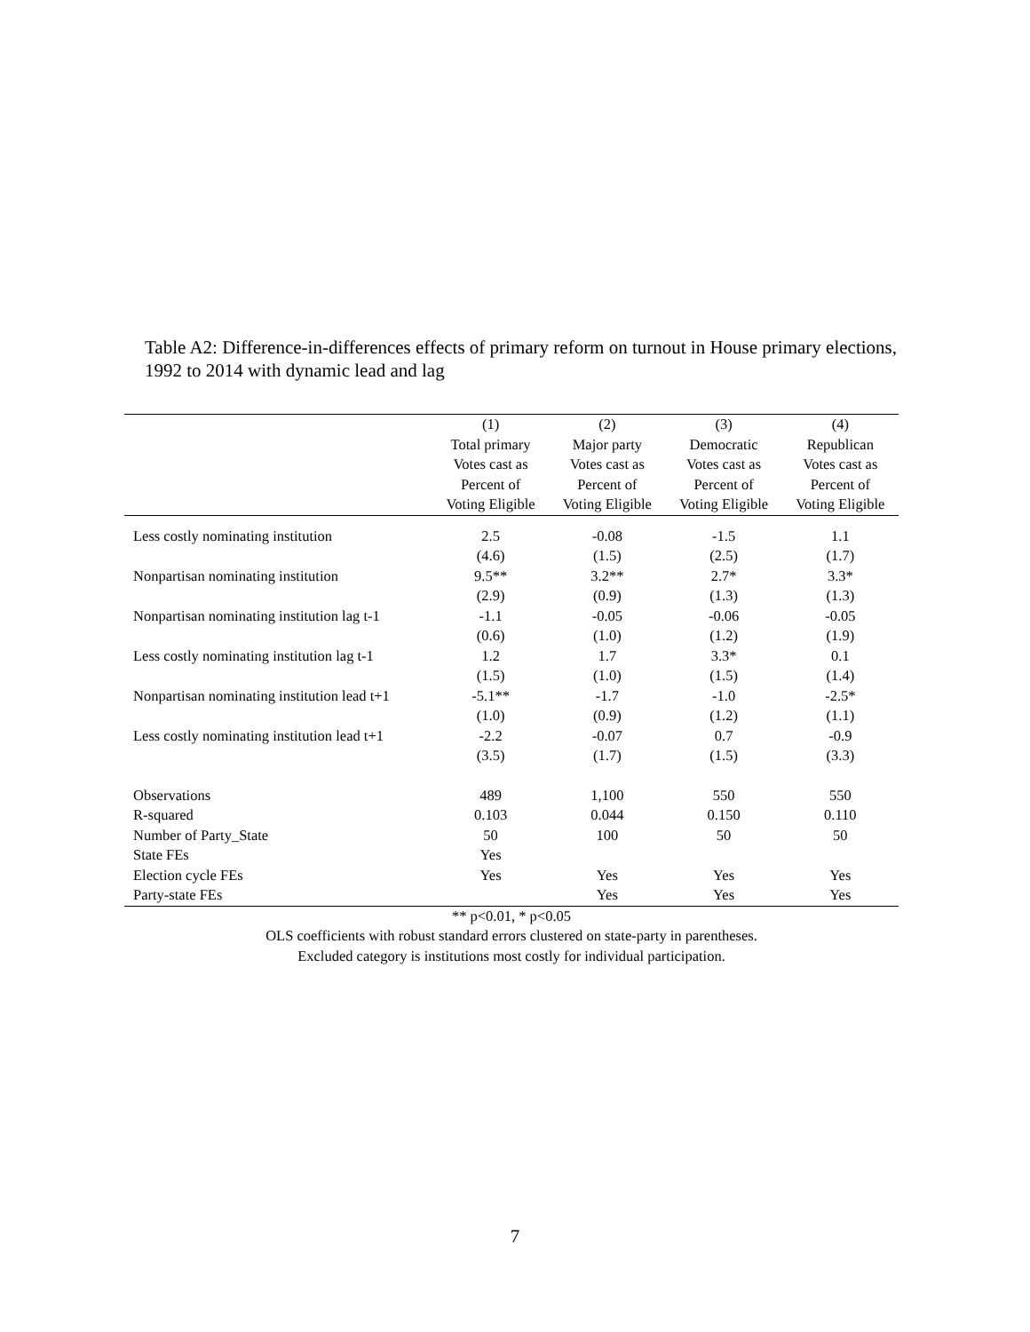Table A2: Difference-in-differences effects of primary reform on turnout in House primary elections, 1992 to 2014 with dynamic lead and lag
| | (1) | (2) | (3) | (4) |
| --- | --- | --- | --- | --- |
| | Total primary | Major party | Democratic | Republican |
| | Votes cast as | Votes cast as | Votes cast as | Votes cast as |
| | Percent of | Percent of | Percent of | Percent of |
| | Voting Eligible | Voting Eligible | Voting Eligible | Voting Eligible |
| Less costly nominating institution | 2.5 | -0.08 | -1.5 | 1.1 |
| | (4.6) | (1.5) | (2.5) | (1.7) |
| Nonpartisan nominating institution | 9.5** | 3.2** | 2.7* | 3.3* |
| | (2.9) | (0.9) | (1.3) | (1.3) |
| Nonpartisan nominating institution lag t-1 | -1.1 | -0.05 | -0.06 | -0.05 |
| | (0.6) | (1.0) | (1.2) | (1.9) |
| Less costly nominating institution lag t-1 | 1.2 | 1.7 | 3.3* | 0.1 |
| | (1.5) | (1.0) | (1.5) | (1.4) |
| Nonpartisan nominating institution lead t+1 | -5.1** | -1.7 | -1.0 | -2.5* |
| | (1.0) | (0.9) | (1.2) | (1.1) |
| Less costly nominating institution lead t+1 | -2.2 | -0.07 | 0.7 | -0.9 |
| | (3.5) | (1.7) | (1.5) | (3.3) |
| Observations | 489 | 1,100 | 550 | 550 |
| R-squared | 0.103 | 0.044 | 0.150 | 0.110 |
| Number of Party_State | 50 | 100 | 50 | 50 |
| State FEs | Yes | | | |
| Election cycle FEs | Yes | Yes | Yes | Yes |
| Party-state FEs | | Yes | Yes | Yes |
** p<0.01, * p<0.05
OLS coefficients with robust standard errors clustered on state-party in parentheses.
Excluded category is institutions most costly for individual participation.
7